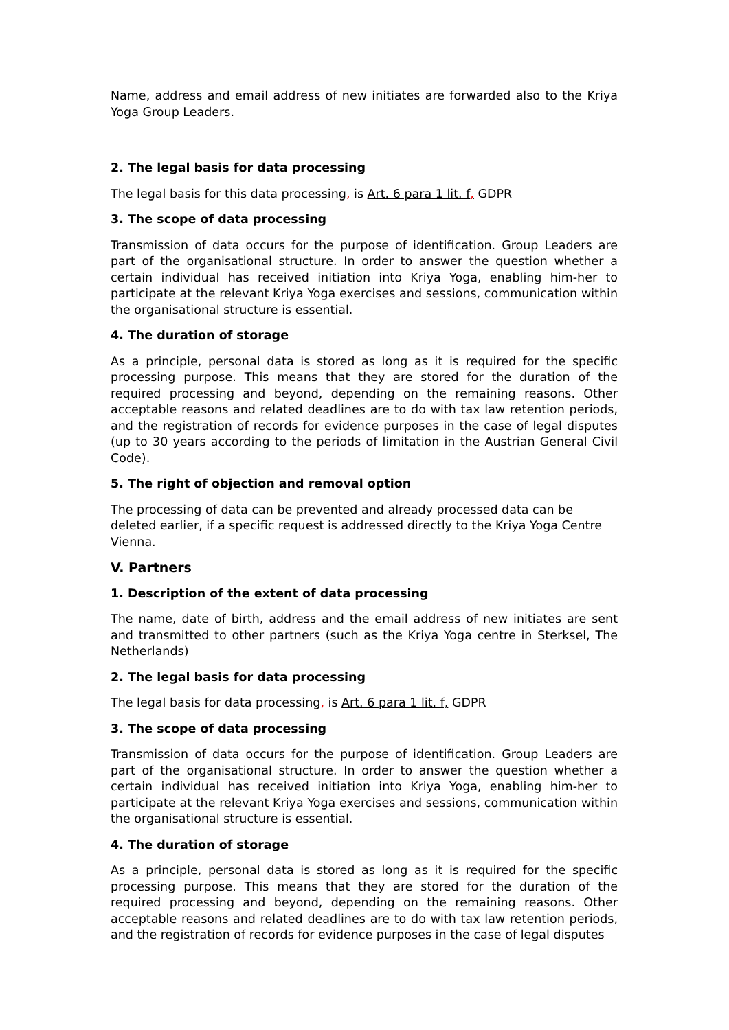Name, address and email address of new initiates are forwarded also to the Kriya Yoga Group Leaders.
2. The legal basis for data processing
The legal basis for this data processing, is Art. 6 para 1 lit. f, GDPR
3. The scope of data processing
Transmission of data occurs for the purpose of identification. Group Leaders are part of the organisational structure. In order to answer the question whether a certain individual has received initiation into Kriya Yoga, enabling him-her to participate at the relevant Kriya Yoga exercises and sessions, communication within the organisational structure is essential.
4. The duration of storage
As a principle, personal data is stored as long as it is required for the specific processing purpose. This means that they are stored for the duration of the required processing and beyond, depending on the remaining reasons. Other acceptable reasons and related deadlines are to do with tax law retention periods, and the registration of records for evidence purposes in the case of legal disputes (up to 30 years according to the periods of limitation in the Austrian General Civil Code).
5. The right of objection and removal option
The processing of data can be prevented and already processed data can be deleted earlier, if a specific request is addressed directly to the Kriya Yoga Centre Vienna.
V. Partners
1. Description of the extent of data processing
The name, date of birth, address and the email address of new initiates are sent and transmitted to other partners (such as the Kriya Yoga centre in Sterksel, The Netherlands)
2. The legal basis for data processing
The legal basis for data processing, is Art. 6 para 1 lit. f, GDPR
3. The scope of data processing
Transmission of data occurs for the purpose of identification. Group Leaders are part of the organisational structure. In order to answer the question whether a certain individual has received initiation into Kriya Yoga, enabling him-her to participate at the relevant Kriya Yoga exercises and sessions, communication within the organisational structure is essential.
4. The duration of storage
As a principle, personal data is stored as long as it is required for the specific processing purpose. This means that they are stored for the duration of the required processing and beyond, depending on the remaining reasons. Other acceptable reasons and related deadlines are to do with tax law retention periods, and the registration of records for evidence purposes in the case of legal disputes